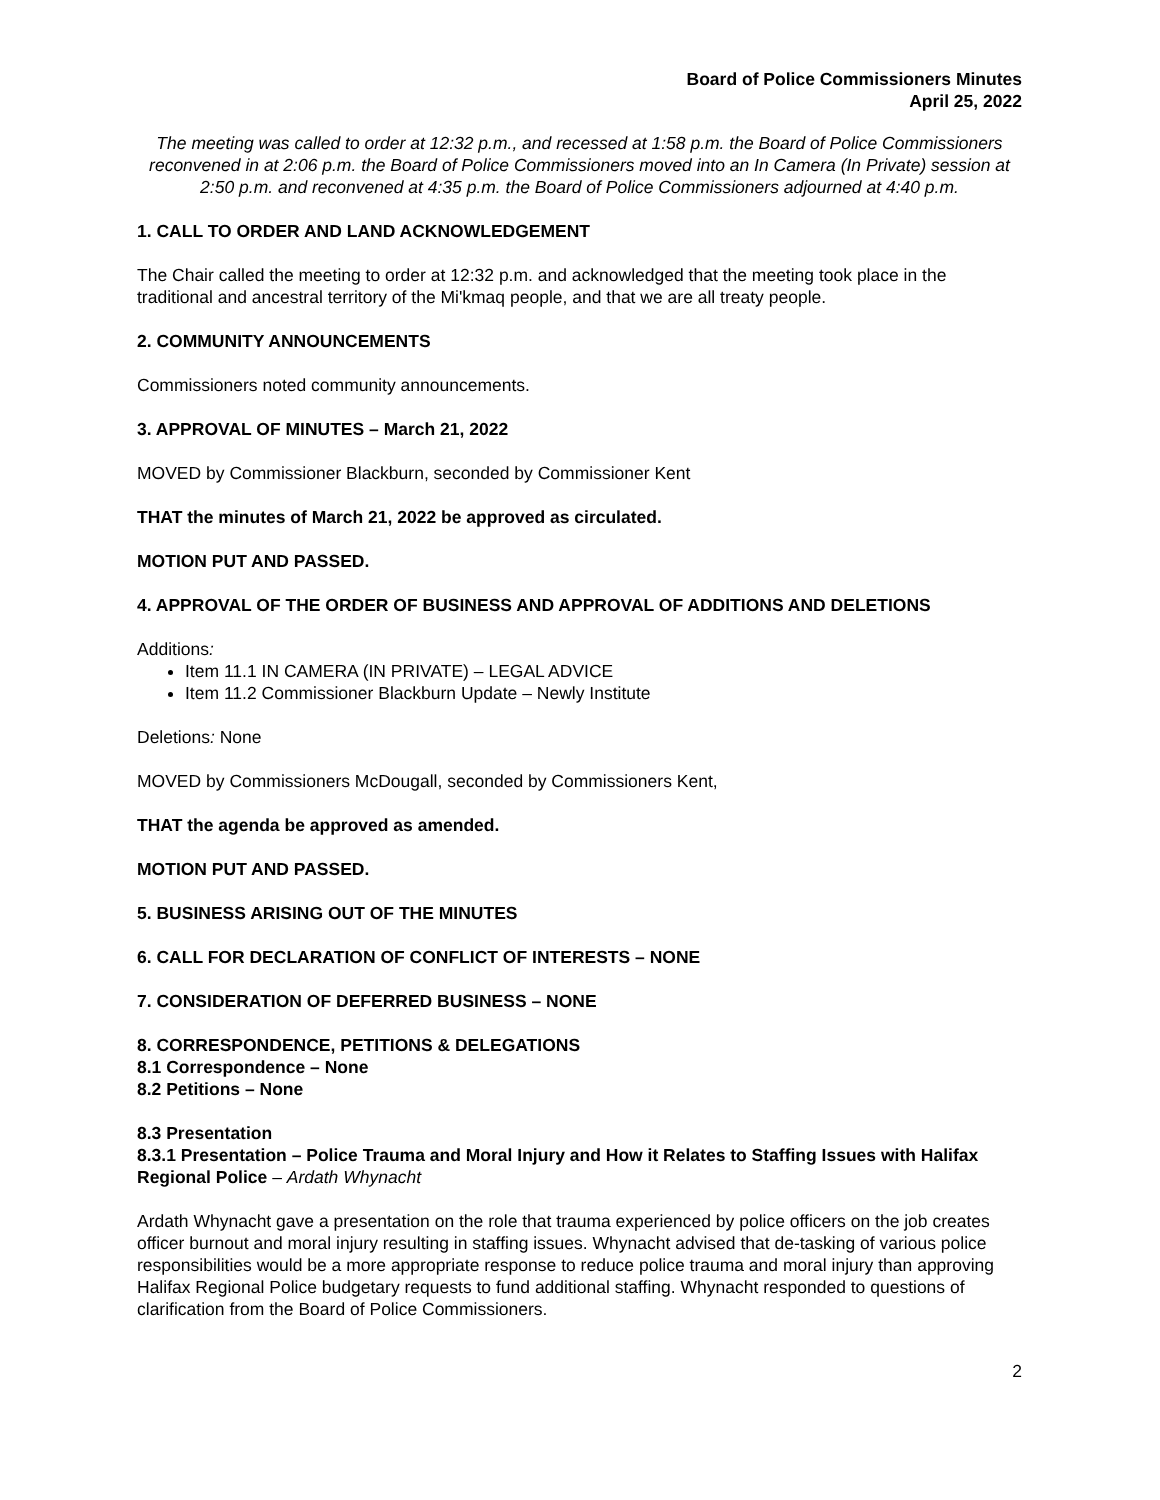Board of Police Commissioners Minutes
April 25, 2022
The meeting was called to order at 12:32 p.m., and recessed at 1:58 p.m. the Board of Police Commissioners reconvened in at 2:06 p.m. the Board of Police Commissioners moved into an In Camera (In Private) session at 2:50 p.m. and reconvened at 4:35 p.m. the Board of Police Commissioners adjourned at 4:40 p.m.
1. CALL TO ORDER AND LAND ACKNOWLEDGEMENT
The Chair called the meeting to order at 12:32 p.m. and acknowledged that the meeting took place in the traditional and ancestral territory of the Mi'kmaq people, and that we are all treaty people.
2. COMMUNITY ANNOUNCEMENTS
Commissioners noted community announcements.
3. APPROVAL OF MINUTES – March 21, 2022
MOVED by Commissioner Blackburn, seconded by Commissioner Kent
THAT the minutes of March 21, 2022 be approved as circulated.
MOTION PUT AND PASSED.
4. APPROVAL OF THE ORDER OF BUSINESS AND APPROVAL OF ADDITIONS AND DELETIONS
Additions:
Item 11.1 IN CAMERA (IN PRIVATE) – LEGAL ADVICE
Item 11.2 Commissioner Blackburn Update – Newly Institute
Deletions: None
MOVED by Commissioners McDougall, seconded by Commissioners Kent,
THAT the agenda be approved as amended.
MOTION PUT AND PASSED.
5. BUSINESS ARISING OUT OF THE MINUTES
6. CALL FOR DECLARATION OF CONFLICT OF INTERESTS – NONE
7. CONSIDERATION OF DEFERRED BUSINESS – NONE
8. CORRESPONDENCE, PETITIONS & DELEGATIONS
8.1 Correspondence – None
8.2 Petitions – None
8.3 Presentation
8.3.1 Presentation – Police Trauma and Moral Injury and How it Relates to Staffing Issues with Halifax Regional Police – Ardath Whynacht
Ardath Whynacht gave a presentation on the role that trauma experienced by police officers on the job creates officer burnout and moral injury resulting in staffing issues. Whynacht advised that de-tasking of various police responsibilities would be a more appropriate response to reduce police trauma and moral injury than approving Halifax Regional Police budgetary requests to fund additional staffing. Whynacht responded to questions of clarification from the Board of Police Commissioners.
2